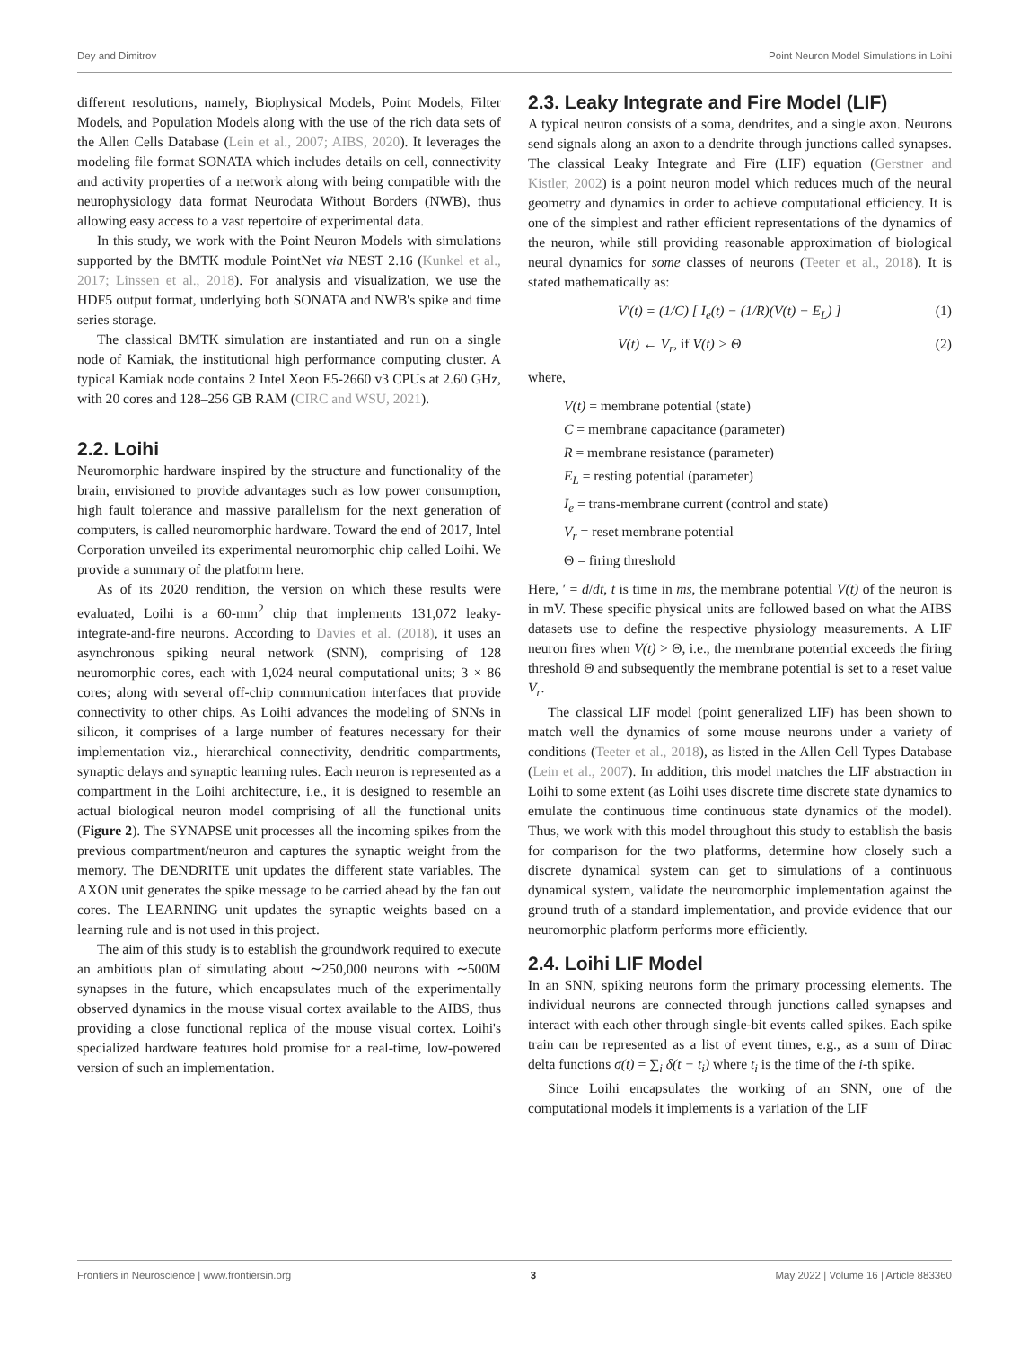Dey and Dimitrov Point Neuron Model Simulations in Loihi
different resolutions, namely, Biophysical Models, Point Models, Filter Models, and Population Models along with the use of the rich data sets of the Allen Cells Database (Lein et al., 2007; AIBS, 2020). It leverages the modeling file format SONATA which includes details on cell, connectivity and activity properties of a network along with being compatible with the neurophysiology data format Neurodata Without Borders (NWB), thus allowing easy access to a vast repertoire of experimental data.
In this study, we work with the Point Neuron Models with simulations supported by the BMTK module PointNet via NEST 2.16 (Kunkel et al., 2017; Linssen et al., 2018). For analysis and visualization, we use the HDF5 output format, underlying both SONATA and NWB's spike and time series storage.
The classical BMTK simulation are instantiated and run on a single node of Kamiak, the institutional high performance computing cluster. A typical Kamiak node contains 2 Intel Xeon E5-2660 v3 CPUs at 2.60 GHz, with 20 cores and 128–256 GB RAM (CIRC and WSU, 2021).
2.2. Loihi
Neuromorphic hardware inspired by the structure and functionality of the brain, envisioned to provide advantages such as low power consumption, high fault tolerance and massive parallelism for the next generation of computers, is called neuromorphic hardware. Toward the end of 2017, Intel Corporation unveiled its experimental neuromorphic chip called Loihi. We provide a summary of the platform here.
As of its 2020 rendition, the version on which these results were evaluated, Loihi is a 60-mm<sup>2</sup> chip that implements 131,072 leaky-integrate-and-fire neurons. According to Davies et al. (2018), it uses an asynchronous spiking neural network (SNN), comprising of 128 neuromorphic cores, each with 1,024 neural computational units; 3 × 86 cores; along with several off-chip communication interfaces that provide connectivity to other chips. As Loihi advances the modeling of SNNs in silicon, it comprises of a large number of features necessary for their implementation viz., hierarchical connectivity, dendritic compartments, synaptic delays and synaptic learning rules. Each neuron is represented as a compartment in the Loihi architecture, i.e., it is designed to resemble an actual biological neuron model comprising of all the functional units (Figure 2). The SYNAPSE unit processes all the incoming spikes from the previous compartment/neuron and captures the synaptic weight from the memory. The DENDRITE unit updates the different state variables. The AXON unit generates the spike message to be carried ahead by the fan out cores. The LEARNING unit updates the synaptic weights based on a learning rule and is not used in this project.
The aim of this study is to establish the groundwork required to execute an ambitious plan of simulating about ∼250,000 neurons with ∼500M synapses in the future, which encapsulates much of the experimentally observed dynamics in the mouse visual cortex available to the AIBS, thus providing a close functional replica of the mouse visual cortex. Loihi's specialized hardware features hold promise for a real-time, low-powered version of such an implementation.
2.3. Leaky Integrate and Fire Model (LIF)
A typical neuron consists of a soma, dendrites, and a single axon. Neurons send signals along an axon to a dendrite through junctions called synapses. The classical Leaky Integrate and Fire (LIF) equation (Gerstner and Kistler, 2002) is a point neuron model which reduces much of the neural geometry and dynamics in order to achieve computational efficiency. It is one of the simplest and rather efficient representations of the dynamics of the neuron, while still providing reasonable approximation of biological neural dynamics for some classes of neurons (Teeter et al., 2018). It is stated mathematically as:
V′(t) = (1/C) [ I<sub>e</sub>(t) − (1/R)(V(t) − E<sub>L</sub>) ] (1)
V(t) ← V<sub>r</sub>, if V(t) > Θ (2)
where,
V(t) = membrane potential (state)
C = membrane capacitance (parameter)
R = membrane resistance (parameter)
E<sub>L</sub> = resting potential (parameter)
I<sub>e</sub> = trans-membrane current (control and state)
V<sub>r</sub> = reset membrane potential
Θ = firing threshold
Here, ′ = d/dt, t is time in ms, the membrane potential V(t) of the neuron is in mV. These specific physical units are followed based on what the AIBS datasets use to define the respective physiology measurements. A LIF neuron fires when V(t) > Θ, i.e., the membrane potential exceeds the firing threshold Θ and subsequently the membrane potential is set to a reset value V<sub>r</sub>.
The classical LIF model (point generalized LIF) has been shown to match well the dynamics of some mouse neurons under a variety of conditions (Teeter et al., 2018), as listed in the Allen Cell Types Database (Lein et al., 2007). In addition, this model matches the LIF abstraction in Loihi to some extent (as Loihi uses discrete time discrete state dynamics to emulate the continuous time continuous state dynamics of the model). Thus, we work with this model throughout this study to establish the basis for comparison for the two platforms, determine how closely such a discrete dynamical system can get to simulations of a continuous dynamical system, validate the neuromorphic implementation against the ground truth of a standard implementation, and provide evidence that our neuromorphic platform performs more efficiently.
2.4. Loihi LIF Model
In an SNN, spiking neurons form the primary processing elements. The individual neurons are connected through junctions called synapses and interact with each other through single-bit events called spikes. Each spike train can be represented as a list of event times, e.g., as a sum of Dirac delta functions σ(t) = ∑<sub>i</sub> δ(t − t<sub>i</sub>) where t<sub>i</sub> is the time of the i-th spike.
Since Loihi encapsulates the working of an SNN, one of the computational models it implements is a variation of the LIF
Frontiers in Neuroscience | www.frontiersin.org 3 May 2022 | Volume 16 | Article 883360